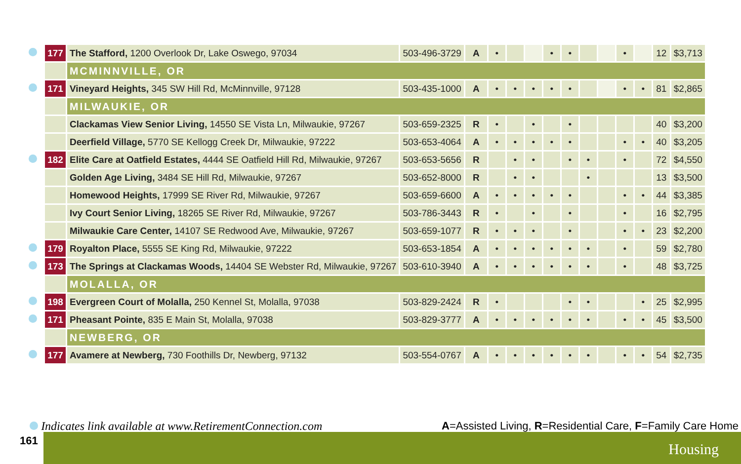| | 177 | The Stafford, 1200 Overlook Dr, Lake Oswego, 97034 | 503-496-3729 | A | • | | | • | • | | | • | | 12 | $3,713 |
| | | MCMINNVILLE, OR | | | | | | | | | | | | | |
| | 171 | Vineyard Heights, 345 SW Hill Rd, McMinnville, 97128 | 503-435-1000 | A | • | • | • | • | • | | | • | • | 81 | $2,865 |
| | | MILWAUKIE, OR | | | | | | | | | | | | | |
| | | Clackamas View Senior Living, 14550 SE Vista Ln, Milwaukie, 97267 | 503-659-2325 | R | • | | • | | • | | | | | 40 | $3,200 |
| | | Deerfield Village, 5770 SE Kellogg Creek Dr, Milwaukie, 97222 | 503-653-4064 | A | • | • | • | • | • | | | • | • | 40 | $3,205 |
| | 182 | Elite Care at Oatfield Estates, 4444 SE Oatfield Hill Rd, Milwaukie, 97267 | 503-653-5656 | R | | • | • | | • | • | | • | | 72 | $4,550 |
| | | Golden Age Living, 3484 SE Hill Rd, Milwaukie, 97267 | 503-652-8000 | R | | • | • | | | • | | | | 13 | $3,500 |
| | | Homewood Heights, 17999 SE River Rd, Milwaukie, 97267 | 503-659-6600 | A | • | • | • | • | • | | | • | • | 44 | $3,385 |
| | | Ivy Court Senior Living, 18265 SE River Rd, Milwaukie, 97267 | 503-786-3443 | R | • | | • | | • | | | • | | 16 | $2,795 |
| | | Milwaukie Care Center, 14107 SE Redwood Ave, Milwaukie, 97267 | 503-659-1077 | R | • | • | • | | • | | | • | • | 23 | $2,200 |
| | 179 | Royalton Place, 5555 SE King Rd, Milwaukie, 97222 | 503-653-1854 | A | • | • | • | • | • | • | | • | | 59 | $2,780 |
| | 173 | The Springs at Clackamas Woods, 14404 SE Webster Rd, Milwaukie, 97267 | 503-610-3940 | A | • | • | • | • | • | • | | • | | 48 | $3,725 |
| | | MOLALLA, OR | | | | | | | | | | | | | |
| | 198 | Evergreen Court of Molalla, 250 Kennel St, Molalla, 97038 | 503-829-2424 | R | • | | | | • | • | | | • | 25 | $2,995 |
| | 171 | Pheasant Pointe, 835 E Main St, Molalla, 97038 | 503-829-3777 | A | • | • | • | • | • | • | | • | • | 45 | $3,500 |
| | | NEWBERG, OR | | | | | | | | | | | | | |
| | 177 | Avamere at Newberg, 730 Foothills Dr, Newberg, 97132 | 503-554-0767 | A | • | • | • | • | • | • | | • | • | 54 | $2,735 |
Indicates link available at www.RetirementConnection.com A=Assisted Living, R=Residential Care, F=Family Care Home
161 Housing